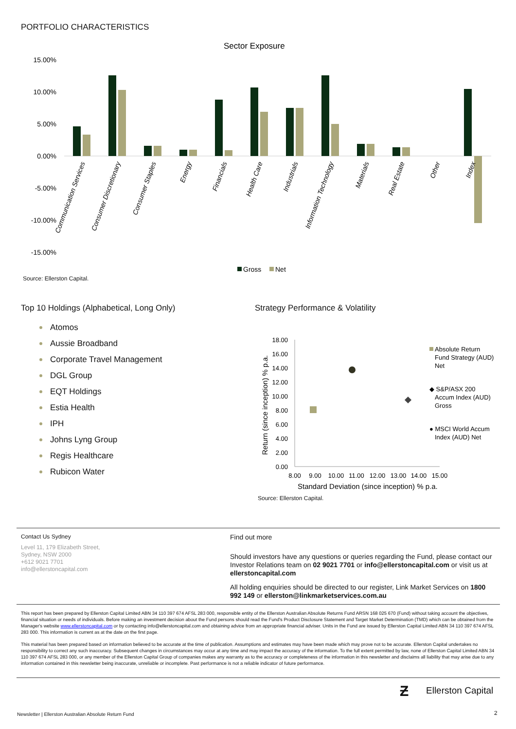PORTFOLIO CHARACTERISTICS
Sector Exposure
15.00%
10.00%
5.00%
0.00%
-5.00%
-10.00%
-15.00%
Communication Services
Consumer Discretionary
Consumer Staples
Energy
Financials
Health Care
Industrials
Information Technology
Materials
Real Estate
Other
Index
Gross
Net
Source: Ellerston Capital.
Top 10 Holdings (Alphabetical, Long Only)
Atomos
Aussie Broadband
Corporate Travel Management
DGL Group
EQT Holdings
Estia Health
IPH
Johns Lyng Group
Regis Healthcare
Rubicon Water
Strategy Performance & Volatility
18.00
16.00
14.00
12.00
10.00
8.00
6.00
4.00
2.00
0.00
Return (since inception) % p.a.
8.00
9.00
10.00
11.00
12.00
13.00
14.00
15.00
Standard Deviation (since inception) % p.a.
Absolute Return
Fund Strategy (AUD)
Net
◆ S&P/ASX 200
Accum Index (AUD)
Gross
● MSCI World Accum
Index (AUD) Net
Source: Ellerston Capital.
Contact Us Sydney
Level 11, 179 Elizabeth Street,
Sydney, NSW 2000
+612 9021 7701
info@ellerstoncapital.com
Find out more
Should investors have any questions or queries regarding the Fund, please contact our Investor Relations team on 02 9021 7701 or info@ellerstoncapital.com or visit us at ellerstoncapital.com
All holding enquiries should be directed to our register, Link Market Services on 1800 992 149 or ellerston@linkmarketservices.com.au
This report has been prepared by Ellerston Capital Limited ABN 34 110 397 674 AFSL 283 000, responsible entity of the Ellerston Australian Absolute Returns Fund ARSN 168 025 670 (Fund) without taking account the objectives, financial situation or needs of individuals. Before making an investment decision about the Fund persons should read the Fund's Product Disclosure Statement and Target Market Determination (TMD) which can be obtained from the Manager's website www.ellerstoncapital.com or by contacting info@ellerstoncapital.com and obtaining advice from an appropriate financial adviser. Units in the Fund are issued by Ellerston Capital Limited ABN 34 110 397 674 AFSL 283 000. This information is current as at the date on the first page.
This material has been prepared based on information believed to be accurate at the time of publication. Assumptions and estimates may have been made which may prove not to be accurate. Ellerston Capital undertakes no responsibility to correct any such inaccuracy. Subsequent changes in circumstances may occur at any time and may impact the accuracy of the information. To the full extent permitted by law, none of Ellerston Capital Limited ABN 34 110 397 674 AFSL 283 000, or any member of the Ellerston Capital Group of companies makes any warranty as to the accuracy or completeness of the information in this newsletter and disclaims all liability that may arise due to any information contained in this newsletter being inaccurate, unreliable or incomplete. Past performance is not a reliable indicator of future performance.
Ƶ Ellerston Capital
Newsletter | Ellerston Australian Absolute Return Fund
2